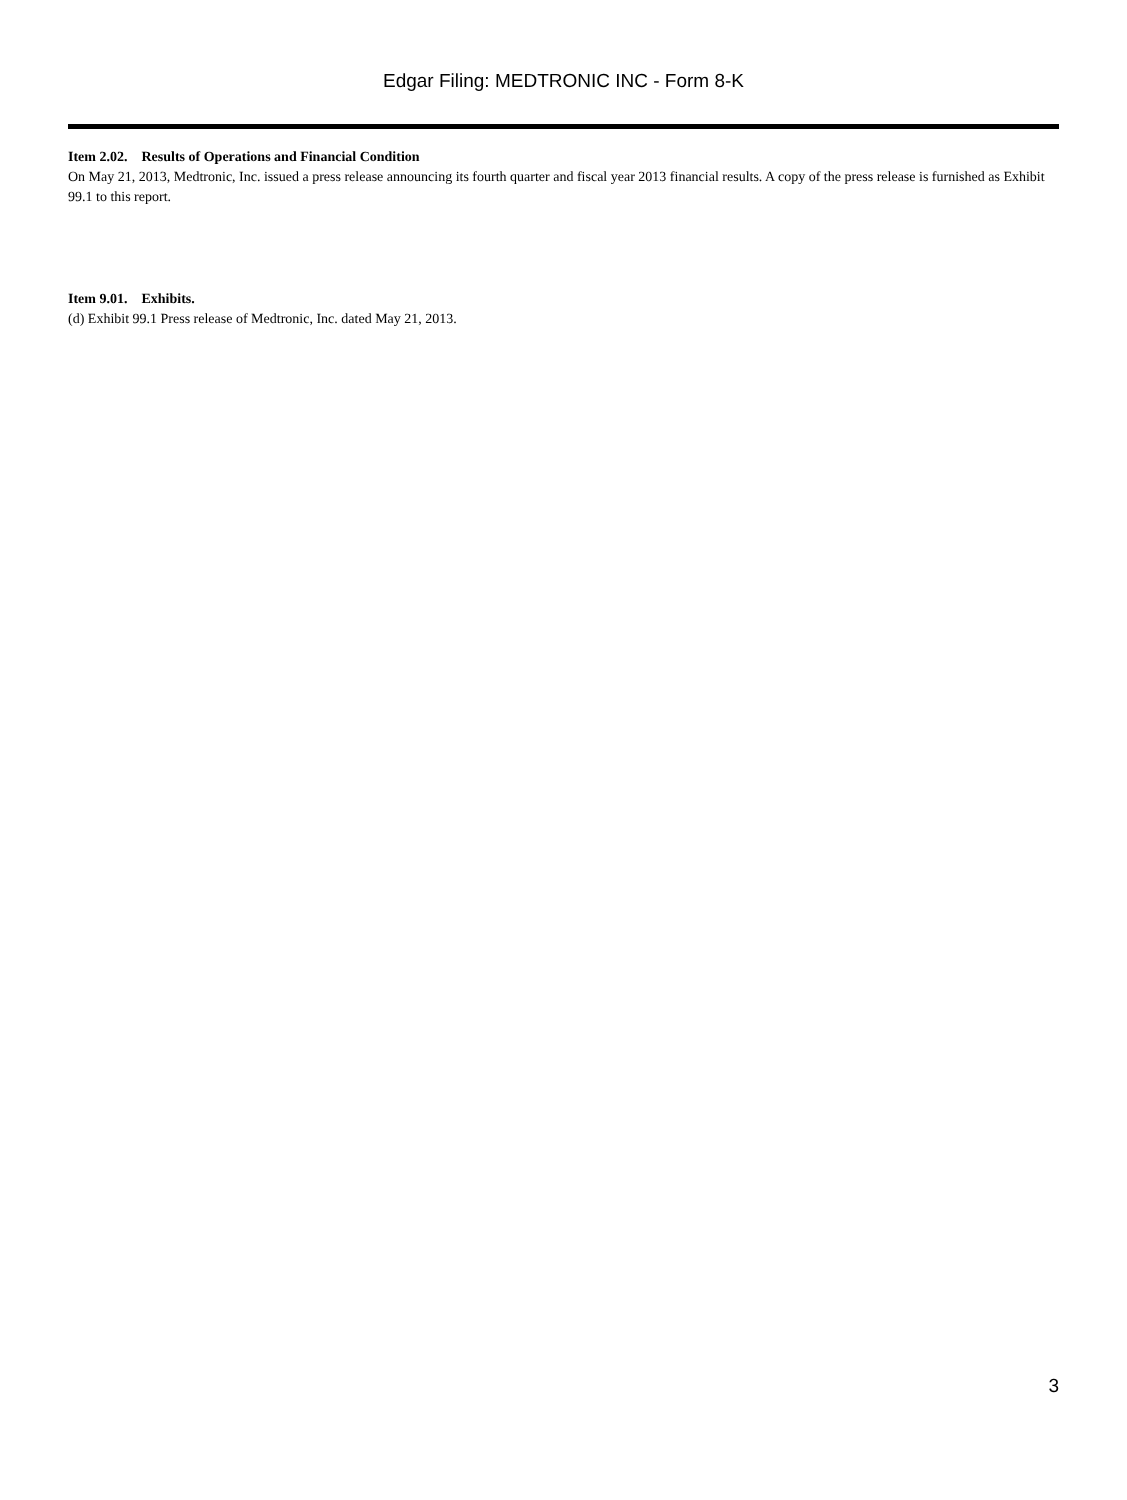Edgar Filing: MEDTRONIC INC - Form 8-K
Item 2.02. Results of Operations and Financial Condition
On May 21, 2013, Medtronic, Inc. issued a press release announcing its fourth quarter and fiscal year 2013 financial results. A copy of the press release is furnished as Exhibit 99.1 to this report.
Item 9.01. Exhibits.
(d) Exhibit 99.1 Press release of Medtronic, Inc. dated May 21, 2013.
3